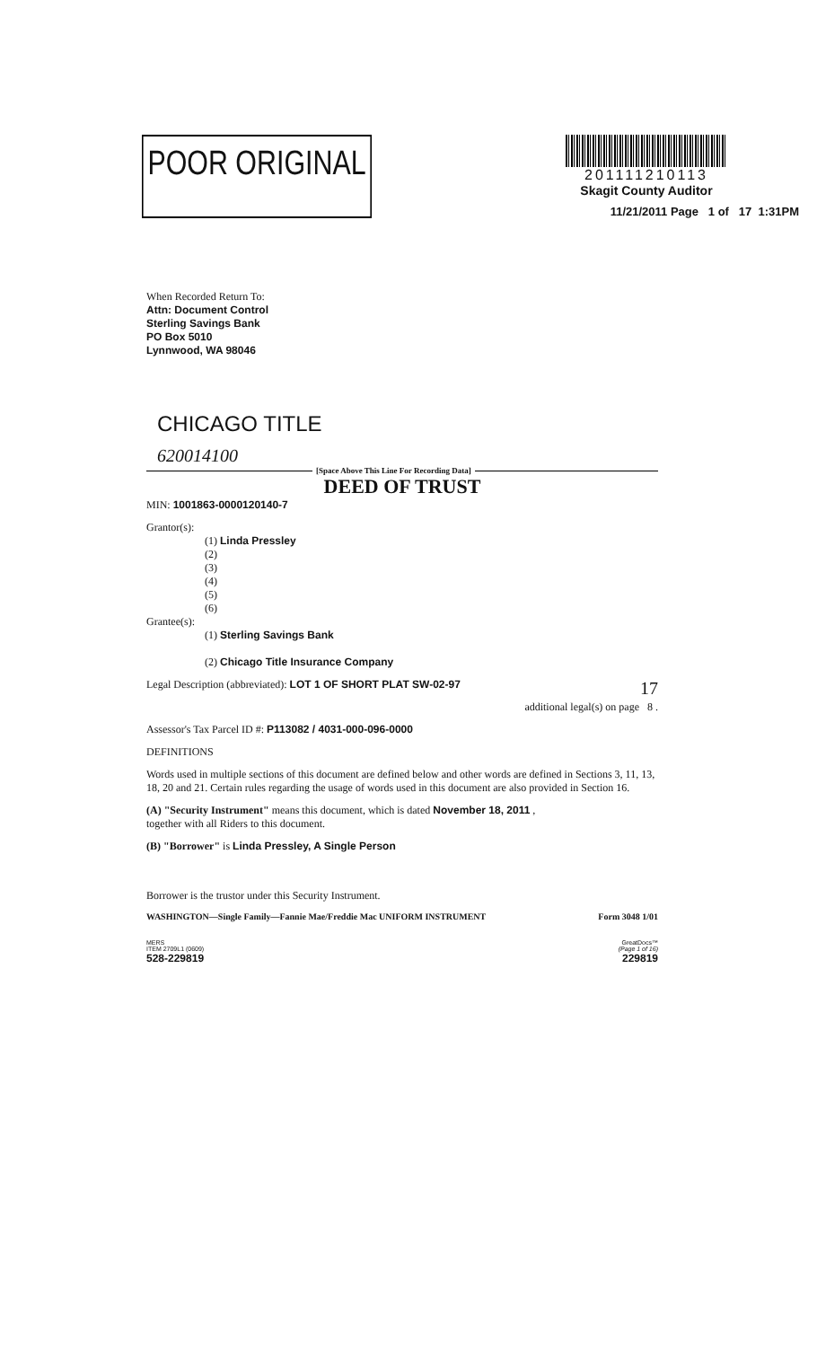POOR ORIGINAL
201111210113
Skagit County Auditor
11/21/2011 Page 1 of 17 1:31PM
When Recorded Return To:
Attn: Document Control
Sterling Savings Bank
PO Box 5010
Lynnwood, WA 98046
CHICAGO TITLE
620014100
[Space Above This Line For Recording Data]
DEED OF TRUST
MIN: 1001863-0000120140-7
Grantor(s):
(1) Linda Pressley
(2)
(3)
(4)
(5)
(6)
Grantee(s):
(1) Sterling Savings Bank
(2) Chicago Title Insurance Company
Legal Description (abbreviated): LOT 1 OF SHORT PLAT SW-02-97 17
additional legal(s) on page 8 .
Assessor's Tax Parcel ID #: P113082 / 4031-000-096-0000
DEFINITIONS
Words used in multiple sections of this document are defined below and other words are defined in Sections 3, 11, 13, 18, 20 and 21. Certain rules regarding the usage of words used in this document are also provided in Section 16.
(A) "Security Instrument" means this document, which is dated November 18, 2011 ,
together with all Riders to this document.
(B) "Borrower" is Linda Pressley, A Single Person
Borrower is the trustor under this Security Instrument.
WASHINGTON—Single Family—Fannie Mae/Freddie Mac UNIFORM INSTRUMENT Form 3048 1/01
MERS
ITEM 2709L1 (0609)
528-229819
GreatDocs™
(Page 1 of 16)
229819